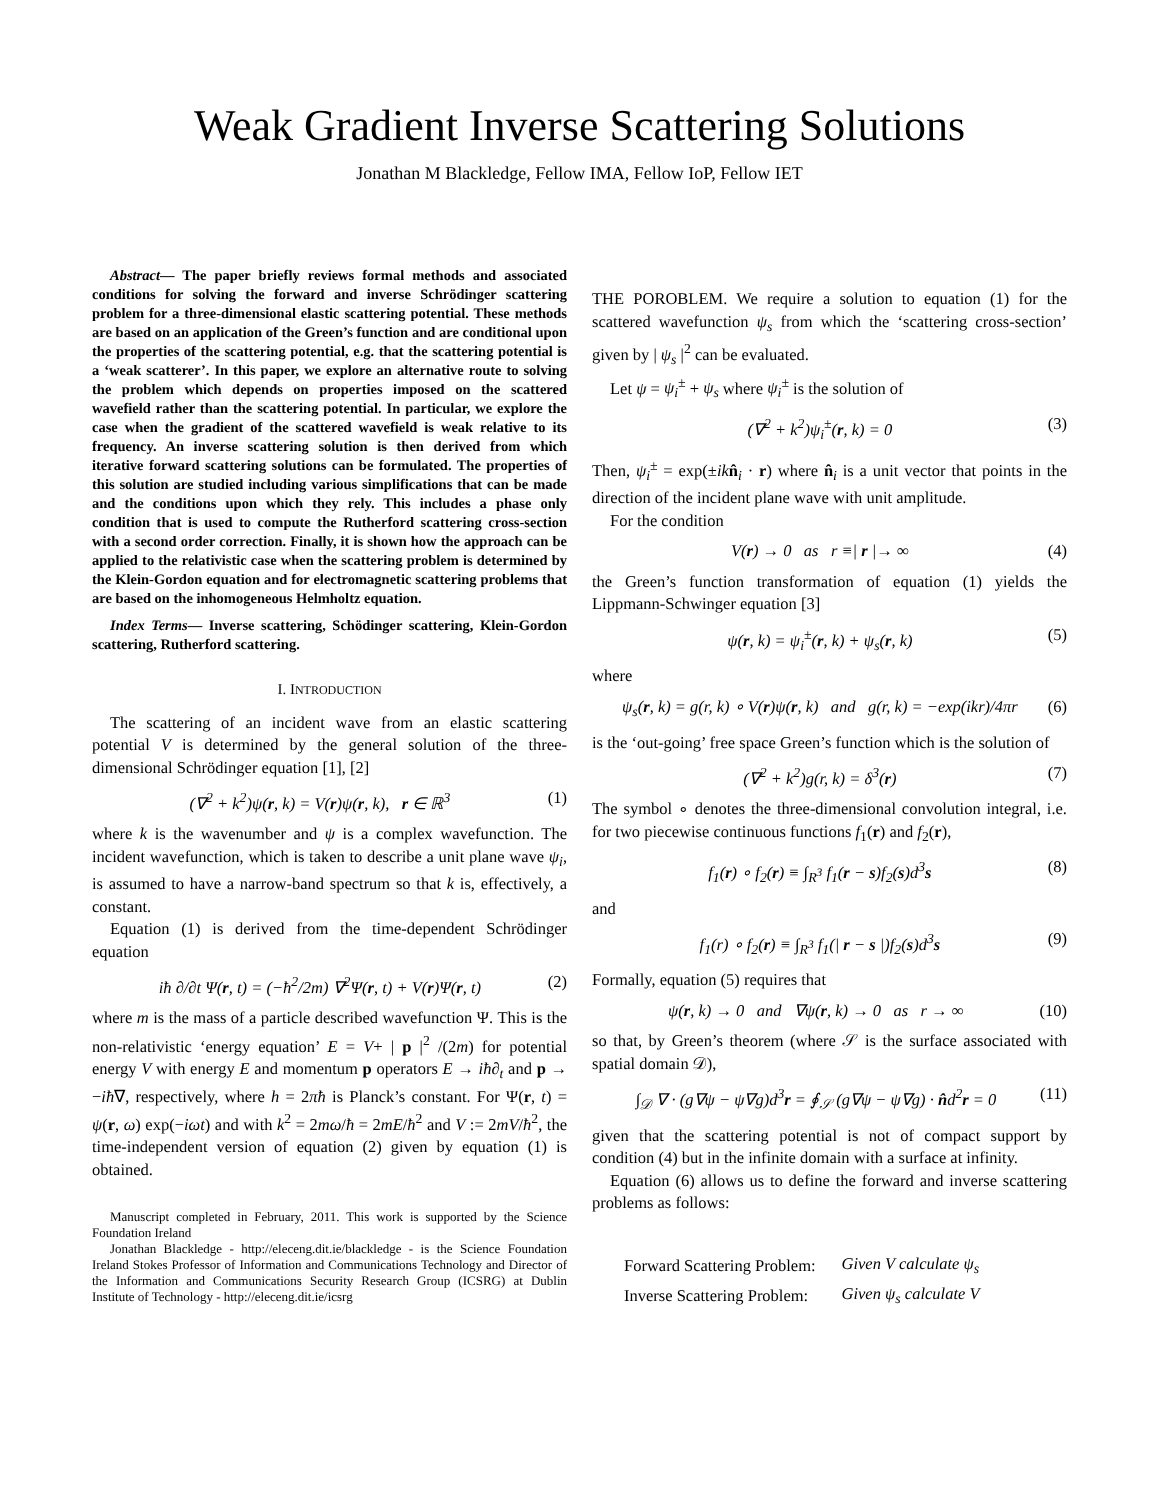Weak Gradient Inverse Scattering Solutions
Jonathan M Blackledge, Fellow IMA, Fellow IoP, Fellow IET
Abstract— The paper briefly reviews formal methods and associated conditions for solving the forward and inverse Schrödinger scattering problem for a three-dimensional elastic scattering potential. These methods are based on an application of the Green’s function and are conditional upon the properties of the scattering potential, e.g. that the scattering potential is a ‘weak scatterer’. In this paper, we explore an alternative route to solving the problem which depends on properties imposed on the scattered wavefield rather than the scattering potential. In particular, we explore the case when the gradient of the scattered wavefield is weak relative to its frequency. An inverse scattering solution is then derived from which iterative forward scattering solutions can be formulated. The properties of this solution are studied including various simplifications that can be made and the conditions upon which they rely. This includes a phase only condition that is used to compute the Rutherford scattering cross-section with a second order correction. Finally, it is shown how the approach can be applied to the relativistic case when the scattering problem is determined by the Klein-Gordon equation and for electromagnetic scattering problems that are based on the inhomogeneous Helmholtz equation.
Index Terms— Inverse scattering, Schödinger scattering, Klein-Gordon scattering, Rutherford scattering.
I. INTRODUCTION
The scattering of an incident wave from an elastic scattering potential V is determined by the general solution of the three-dimensional Schrödinger equation [1], [2]
(∇<sup>2</sup> + k<sup>2</sup>)ψ(r, k) = V(r)ψ(r, k), r ∈ ℝ<sup>3</sup> (1)
where k is the wavenumber and ψ is a complex wavefunction. The incident wavefunction, which is taken to describe a unit plane wave ψ<sub>i</sub>, is assumed to have a narrow-band spectrum so that k is, effectively, a constant.
Equation (1) is derived from the time-dependent Schrödinger equation
iħ ∂/∂t Ψ(r, t) = (−ħ<sup>2</sup>/2m) ∇<sup>2</sup>Ψ(r, t) + V(r)Ψ(r, t) (2)
where m is the mass of a particle described wavefunction Ψ. This is the non-relativistic ‘energy equation’ E = V+ | p |<sup>2</sup> /(2m) for potential energy V with energy E and momentum p operators E → iħ∂<sub>t</sub> and p → −iħ∇, respectively, where h = 2πħ is Planck’s constant. For Ψ(r, t) = ψ(r, ω) exp(−iωt) and with k<sup>2</sup> = 2mω/ħ = 2mE/ħ<sup>2</sup> and V := 2mV/ħ<sup>2</sup>, the time-independent version of equation (2) given by equation (1) is obtained.
Manuscript completed in February, 2011. This work is supported by the Science Foundation Ireland
Jonathan Blackledge - http://eleceng.dit.ie/blackledge - is the Science Foundation Ireland Stokes Professor of Information and Communications Technology and Director of the Information and Communications Security Research Group (ICSRG) at Dublin Institute of Technology - http://eleceng.dit.ie/icsrg
THE POROBLEM. We require a solution to equation (1) for the scattered wavefunction ψ<sub>s</sub> from which the ‘scattering cross-section’ given by | ψ<sub>s</sub> |<sup>2</sup> can be evaluated.
Let ψ = ψ<sub>i</sub><sup>±</sup> + ψ<sub>s</sub> where ψ<sub>i</sub><sup>±</sup> is the solution of
(∇<sup>2</sup> + k<sup>2</sup>)ψ<sub>i</sub><sup>±</sup>(r, k) = 0 (3)
Then, ψ<sub>i</sub><sup>±</sup> = exp(±ik n̂<sub>i</sub> · r) where n̂<sub>i</sub> is a unit vector that points in the direction of the incident plane wave with unit amplitude.
For the condition
V(r) → 0 as r ≡| r |→ ∞ (4)
the Green’s function transformation of equation (1) yields the Lippmann-Schwinger equation [3]
ψ(r, k) = ψ<sub>i</sub><sup>±</sup>(r, k) + ψ<sub>s</sub>(r, k) (5)
where
ψ<sub>s</sub>(r, k) = g(r, k) ∘ V(r)ψ(r, k) and g(r, k) = −exp(ikr)/4πr (6)
is the ‘out-going’ free space Green’s function which is the solution of
(∇<sup>2</sup> + k<sup>2</sup>)g(r, k) = δ<sup>3</sup>(r) (7)
The symbol ∘ denotes the three-dimensional convolution integral, i.e. for two piecewise continuous functions f<sub>1</sub>(r) and f<sub>2</sub>(r),
f<sub>1</sub>(r) ∘ f<sub>2</sub>(r) ≡ ∫<sub>R<sup>3</sup></sub> f<sub>1</sub>(r − s)f<sub>2</sub>(s)d<sup>3</sup>s (8)
and
f<sub>1</sub>(r) ∘ f<sub>2</sub>(r) ≡ ∫<sub>R<sup>3</sup></sub> f<sub>1</sub>(| r − s |)f<sub>2</sub>(s)d<sup>3</sup>s (9)
Formally, equation (5) requires that
ψ(r, k) → 0 and ∇ψ(r, k) → 0 as r → ∞ (10)
so that, by Green’s theorem (where 𝒮 is the surface associated with spatial domain 𝒟),
∫<sub>𝒟</sub> ∇ · (g∇ψ − ψ∇g)d<sup>3</sup>r = ∮<sub>𝒮</sub> (g∇ψ − ψ∇g) · n̂d<sup>2</sup>r = 0 (11)
given that the scattering potential is not of compact support by condition (4) but in the infinite domain with a surface at infinity.
Equation (6) allows us to define the forward and inverse scattering problems as follows:
| Forward Scattering Problem: | Given V calculate ψ<sub>s</sub> |
| Inverse Scattering Problem: | Given ψ<sub>s</sub> calculate V |